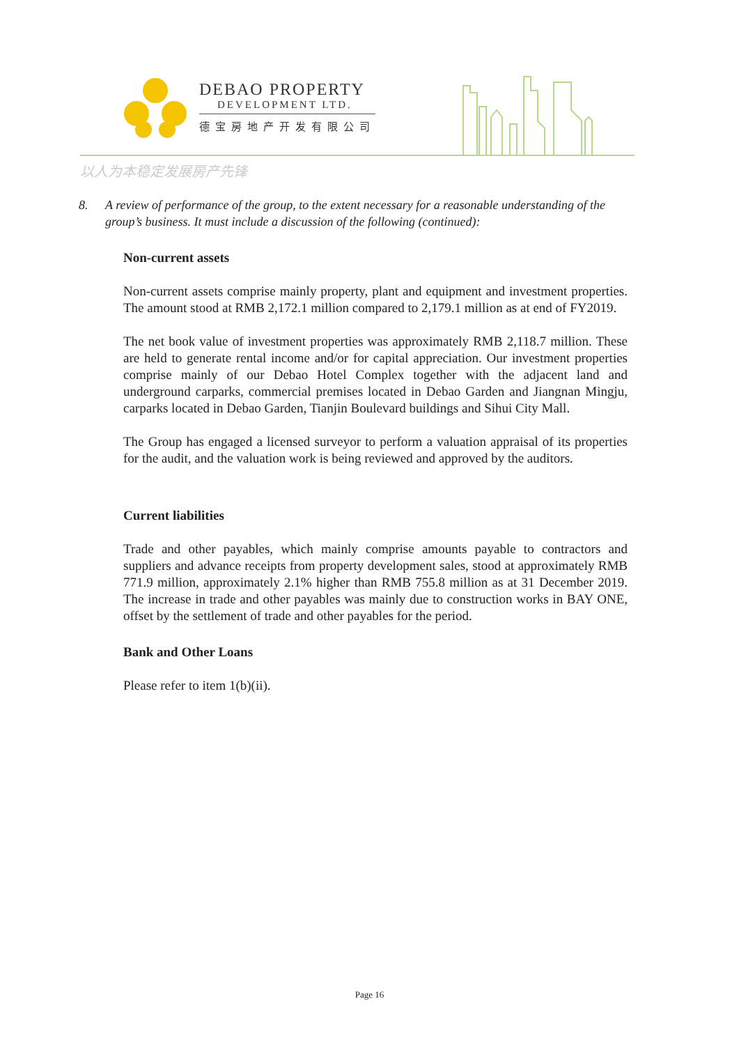DEBAO PROPERTY
DEVELOPMENT LTD.
德宝房地产开发有限公司
以人为本稳定发展房产先锋
8. A review of performance of the group, to the extent necessary for a reasonable understanding of the group’s business. It must include a discussion of the following (continued):
Non-current assets
Non-current assets comprise mainly property, plant and equipment and investment properties. The amount stood at RMB 2,172.1 million compared to 2,179.1 million as at end of FY2019.
The net book value of investment properties was approximately RMB 2,118.7 million. These are held to generate rental income and/or for capital appreciation. Our investment properties comprise mainly of our Debao Hotel Complex together with the adjacent land and underground carparks, commercial premises located in Debao Garden and Jiangnan Mingju, carparks located in Debao Garden, Tianjin Boulevard buildings and Sihui City Mall.
The Group has engaged a licensed surveyor to perform a valuation appraisal of its properties for the audit, and the valuation work is being reviewed and approved by the auditors.
Current liabilities
Trade and other payables, which mainly comprise amounts payable to contractors and suppliers and advance receipts from property development sales, stood at approximately RMB 771.9 million, approximately 2.1% higher than RMB 755.8 million as at 31 December 2019. The increase in trade and other payables was mainly due to construction works in BAY ONE, offset by the settlement of trade and other payables for the period.
Bank and Other Loans
Please refer to item 1(b)(ii).
Page 16